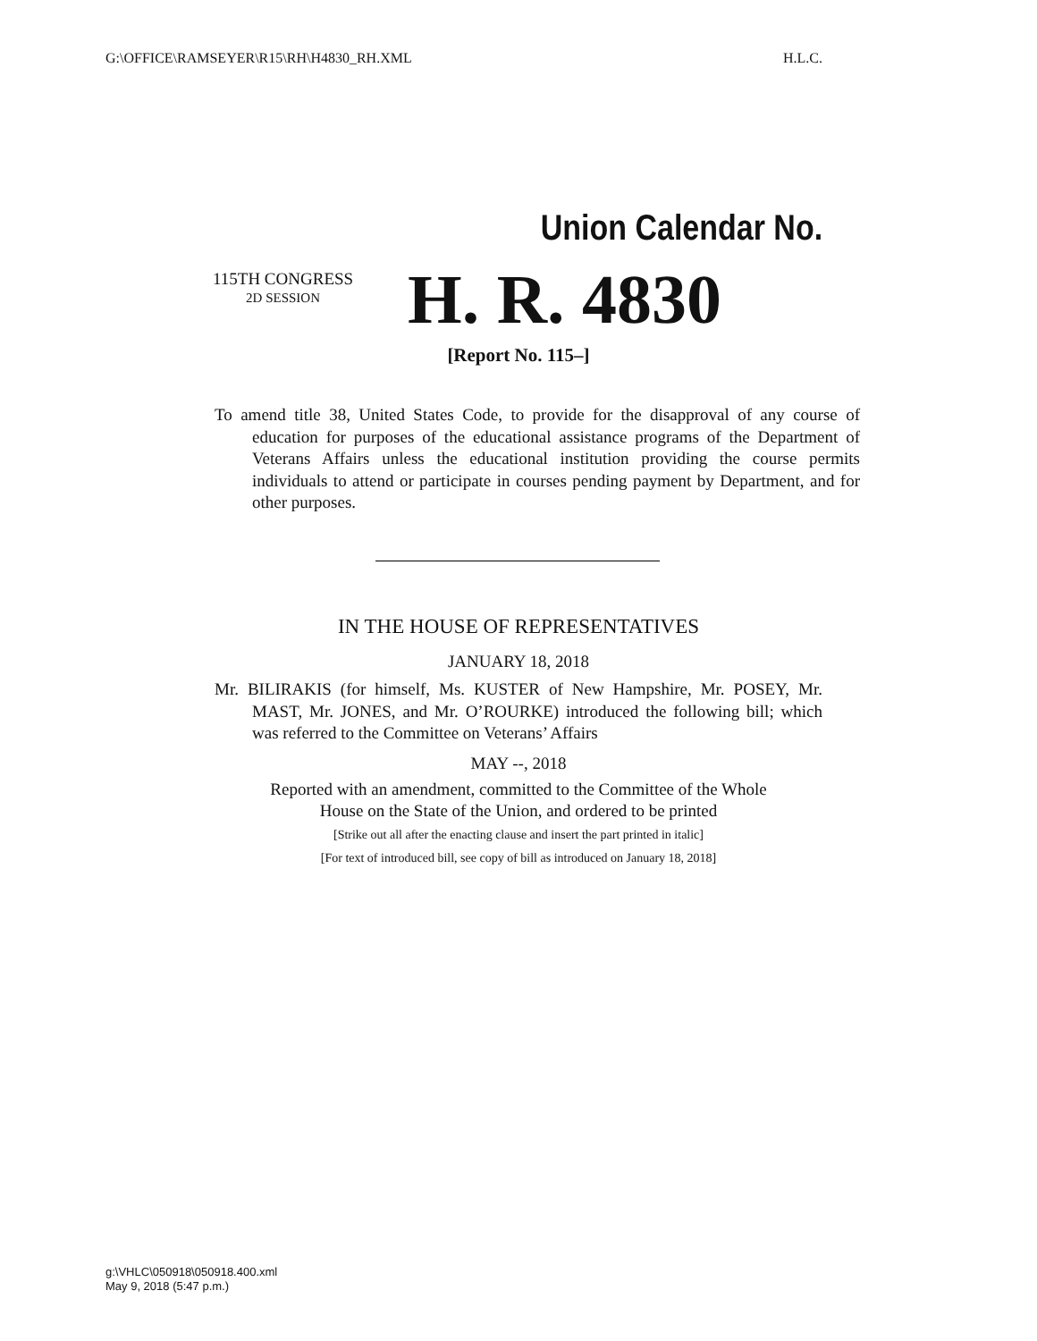G:\OFFICE\RAMSEYER\R15\RH\H4830_RH.XML H.L.C.
Union Calendar No.
115TH CONGRESS
2D SESSION
H. R. 4830
[Report No. 115–]
To amend title 38, United States Code, to provide for the disapproval of any course of education for purposes of the educational assistance programs of the Department of Veterans Affairs unless the educational institution providing the course permits individuals to attend or participate in courses pending payment by Department, and for other purposes.
IN THE HOUSE OF REPRESENTATIVES
JANUARY 18, 2018
Mr. BILIRAKIS (for himself, Ms. KUSTER of New Hampshire, Mr. POSEY, Mr. MAST, Mr. JONES, and Mr. O’ROURKE) introduced the following bill; which was referred to the Committee on Veterans’ Affairs
MAY --, 2018
Reported with an amendment, committed to the Committee of the Whole
House on the State of the Union, and ordered to be printed
[Strike out all after the enacting clause and insert the part printed in italic]
[For text of introduced bill, see copy of bill as introduced on January 18, 2018]
g:\VHLC\050918\050918.400.xml
May 9, 2018 (5:47 p.m.)